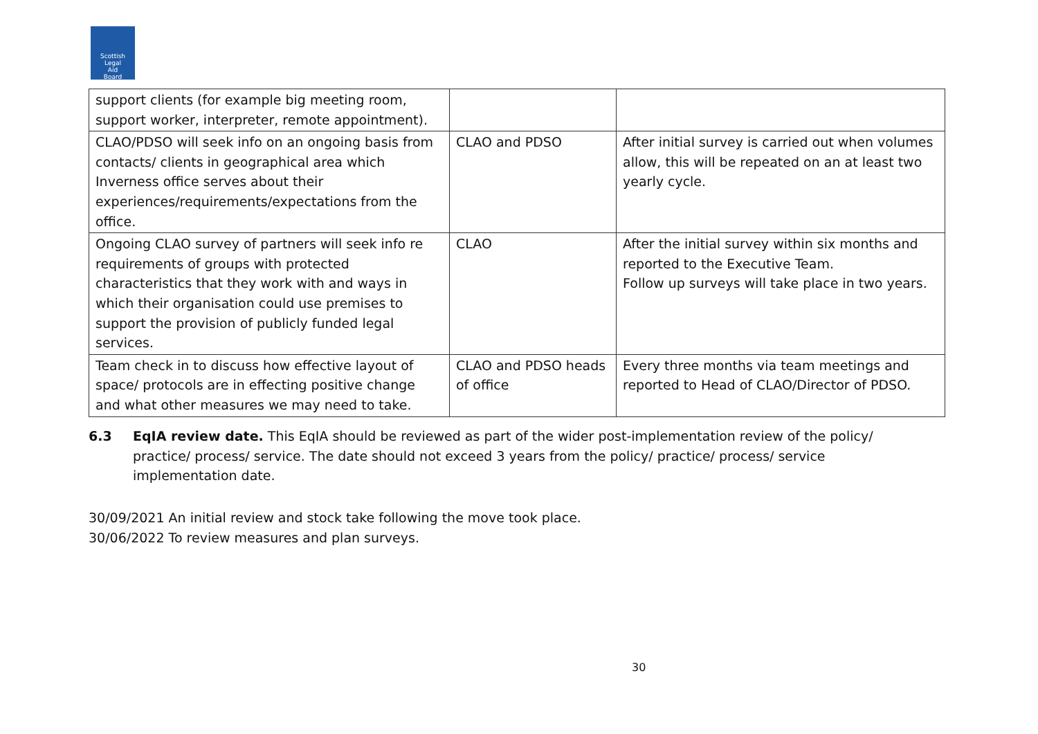Scottish
Legal
Aid
Board
| support clients (for example big meeting room, support worker, interpreter, remote appointment). | | |
| CLAO/PDSO will seek info on an ongoing basis from contacts/ clients in geographical area which Inverness office serves about their experiences/requirements/expectations from the office. | CLAO and PDSO | After initial survey is carried out when volumes allow, this will be repeated on an at least two yearly cycle. |
| Ongoing CLAO survey of partners will seek info re requirements of groups with protected characteristics that they work with and ways in which their organisation could use premises to support the provision of publicly funded legal services. | CLAO | After the initial survey within six months and reported to the Executive Team. Follow up surveys will take place in two years. |
| Team check in to discuss how effective layout of space/ protocols are in effecting positive change and what other measures we may need to take. | CLAO and PDSO heads of office | Every three months via team meetings and reported to Head of CLAO/Director of PDSO. |
6.3 EqIA review date. This EqIA should be reviewed as part of the wider post-implementation review of the policy/ practice/ process/ service. The date should not exceed 3 years from the policy/ practice/ process/ service implementation date.
30/09/2021 An initial review and stock take following the move took place.
30/06/2022 To review measures and plan surveys.
30